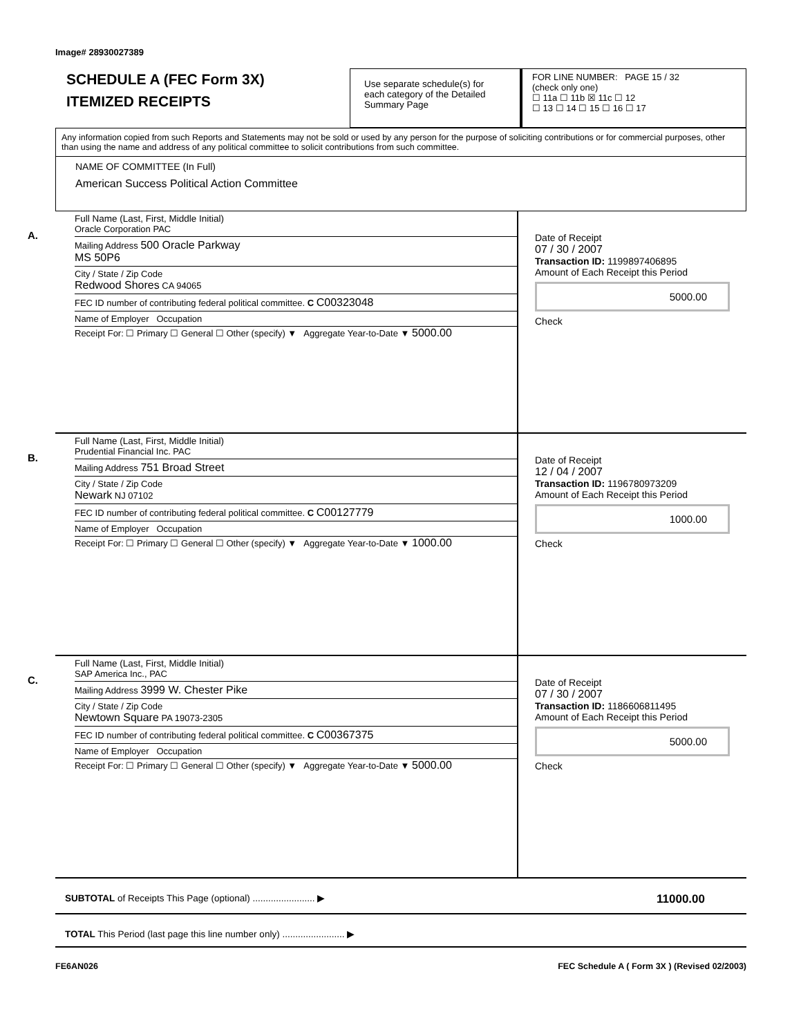Image# 28930027389
SCHEDULE A (FEC Form 3X)
ITEMIZED RECEIPTS
Use separate schedule(s) for each category of the Detailed Summary Page
FOR LINE NUMBER: PAGE 15 / 32
(check only one)
☐ 11a ☐ 11b ☒ 11c ☐ 12
☐ 13 ☐ 14 ☐ 15 ☐ 16 ☐ 17
Any information copied from such Reports and Statements may not be sold or used by any person for the purpose of soliciting contributions or for commercial purposes, other than using the name and address of any political committee to solicit contributions from such committee.
NAME OF COMMITTEE (In Full)
American Success Political Action Committee
A.
Full Name (Last, First, Middle Initial)
Oracle Corporation PAC
Mailing Address 500 Oracle Parkway
MS 50P6
City / State / Zip Code
Redwood Shores CA 94065
FEC ID number of contributing federal political committee. C C00323048
Name of Employer Occupation
Receipt For: ☐ Primary ☐ General ☐ Other (specify) ▼ Aggregate Year-to-Date ▼ 5000.00
Date of Receipt
07 / 30 / 2007
Transaction ID: 1199897406895
Amount of Each Receipt this Period
5000.00
Check
B.
Full Name (Last, First, Middle Initial)
Prudential Financial Inc. PAC
Mailing Address 751 Broad Street
City / State / Zip Code
Newark NJ 07102
FEC ID number of contributing federal political committee. C C00127779
Name of Employer Occupation
Receipt For: ☐ Primary ☐ General ☐ Other (specify) ▼ Aggregate Year-to-Date ▼ 1000.00
Date of Receipt
12 / 04 / 2007
Transaction ID: 1196780973209
Amount of Each Receipt this Period
1000.00
Check
C.
Full Name (Last, First, Middle Initial)
SAP America Inc., PAC
Mailing Address 3999 W. Chester Pike
City / State / Zip Code
Newtown Square PA 19073-2305
FEC ID number of contributing federal political committee. C C00367375
Name of Employer Occupation
Receipt For: ☐ Primary ☐ General ☐ Other (specify) ▼ Aggregate Year-to-Date ▼ 5000.00
Date of Receipt
07 / 30 / 2007
Transaction ID: 1186606811495
Amount of Each Receipt this Period
5000.00
Check
SUBTOTAL of Receipts This Page (optional) ........................ ▶ 11000.00
TOTAL This Period (last page this line number only) ........................ ▶
FE6AN026 FEC Schedule A ( Form 3X ) (Revised 02/2003)